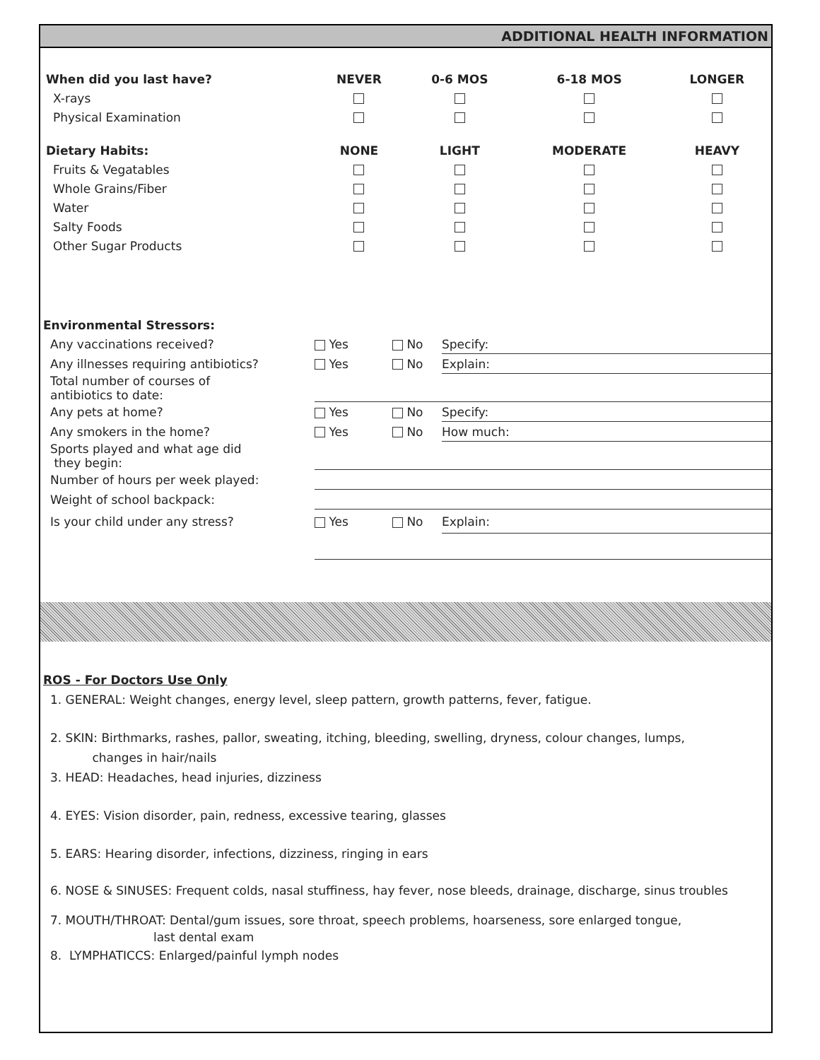ADDITIONAL HEALTH INFORMATION
| When did you last have? | NEVER | 0-6 MOS | 6-18 MOS | LONGER |
| --- | --- | --- | --- | --- |
| X-rays | | | | |
| Physical Examination | | | | |
| Dietary Habits: | NONE | LIGHT | MODERATE | HEAVY |
| Fruits & Vegatables | | | | |
| Whole Grains/Fiber | | | | |
| Water | | | | |
| Salty Foods | | | | |
| Other Sugar Products | | | | |
| Environmental Stressors: | | | |
| Any vaccinations received? | Yes | No | Specify: |
| Any illnesses requiring antibiotics? | Yes | No | Explain: |
| Total number of courses of antibiotics to date: | | | |
| Any pets at home? | Yes | No | Specify: |
| Any smokers in the home? | Yes | No | How much: |
| Sports played and what age did they begin: | | | |
| Number of hours per week played: | | | |
| Weight of school backpack: | | | |
| Is your child under any stress? | Yes | No | Explain: |
ROS - For Doctors Use Only
1. GENERAL: Weight changes, energy level, sleep pattern, growth patterns, fever, fatigue.
2. SKIN: Birthmarks, rashes, pallor, sweating, itching, bleeding, swelling, dryness, colour changes, lumps,
changes in hair/nails
3. HEAD: Headaches, head injuries, dizziness
4. EYES: Vision disorder, pain, redness, excessive tearing, glasses
5. EARS: Hearing disorder, infections, dizziness, ringing in ears
6. NOSE & SINUSES: Frequent colds, nasal stuffiness, hay fever, nose bleeds, drainage, discharge, sinus troubles
7. MOUTH/THROAT: Dental/gum issues, sore throat, speech problems, hoarseness, sore enlarged tongue,
last dental exam
8. LYMPHATICCS: Enlarged/painful lymph nodes